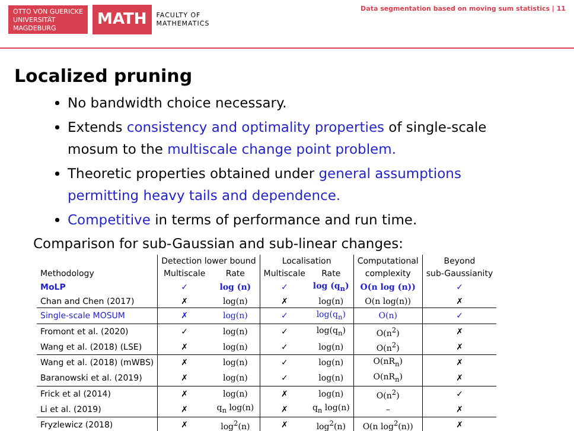OTTO VON GUERICKE
UNIVERSITÄT
MAGDEBURG
MATH
FACULTY OF
MATHEMATICS
Data segmentation based on moving sum statistics | 11
Localized pruning
No bandwidth choice necessary.
Extends consistency and optimality properties of single-scale mosum to the multiscale change point problem.
Theoretic properties obtained under general assumptions permitting heavy tails and dependence.
Competitive in terms of performance and run time.
Comparison for sub-Gaussian and sub-linear changes:
| | Detection lower bound | | Localisation | | Computational | Beyond |
| --- | --- | --- | --- | --- | --- | --- |
| Methodology | Multiscale | Rate | Multiscale | Rate | complexity | sub-Gaussianity |
| MoLP | ✓ | log (n) | ✓ | log (q<sub>n</sub>) | O(n log (n)) | ✓ |
| Chan and Chen (2017) | ✗ | log(n) | ✗ | log(n) | O(n log(n)) | ✗ |
| Single-scale MOSUM | ✗ | log(n) | ✓ | log(q<sub>n</sub>) | O(n) | ✓ |
| Fromont et al. (2020) | ✓ | log(n) | ✓ | log(q<sub>n</sub>) | O(n<sup>2</sup>) | ✗ |
| Wang et al. (2018) (LSE) | ✗ | log(n) | ✓ | log(n) | O(n<sup>2</sup>) | ✗ |
| Wang et al. (2018) (mWBS) | ✗ | log(n) | ✓ | log(n) | O(nR<sub>n</sub>) | ✗ |
| Baranowski et al. (2019) | ✗ | log(n) | ✓ | log(n) | O(nR<sub>n</sub>) | ✗ |
| Frick et al (2014) | ✗ | log(n) | ✗ | log(n) | O(n<sup>2</sup>) | ✓ |
| Li et al. (2019) | ✗ | q<sub>n</sub> log(n) | ✗ | q<sub>n</sub> log(n) | – | ✗ |
| Fryzlewicz (2018) | ✗ | log<sup>2</sup>(n) | ✗ | log<sup>2</sup>(n) | O(n log<sup>2</sup>(n)) | ✗ |